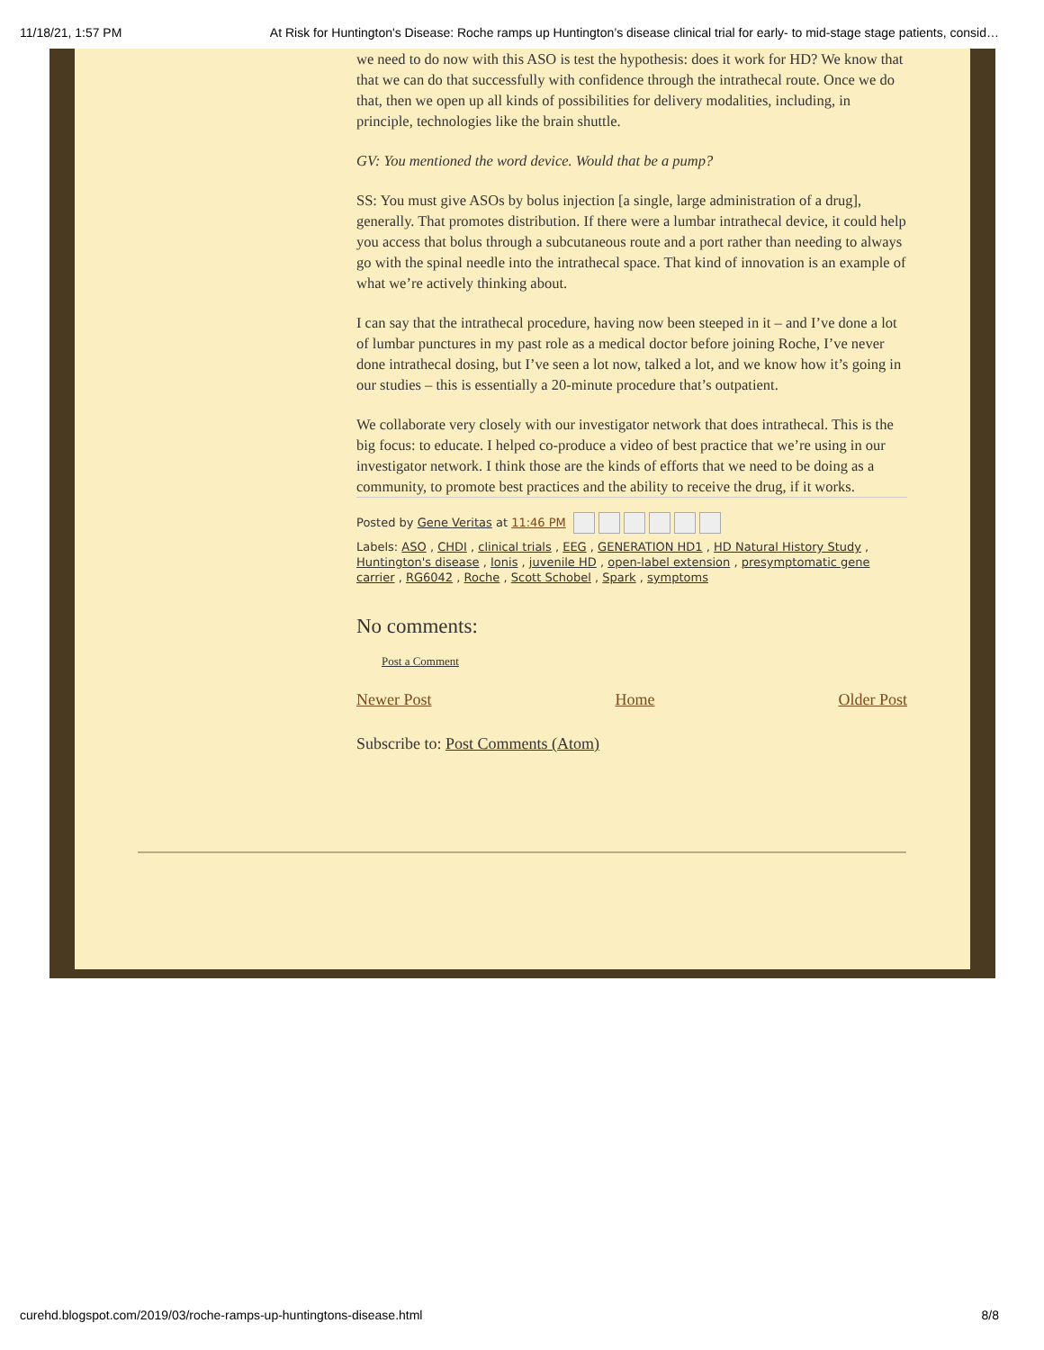11/18/21, 1:57 PM At Risk for Huntington's Disease: Roche ramps up Huntington’s disease clinical trial for early- to mid-stage stage patients, consid…
we need to do now with this ASO is test the hypothesis: does it work for HD? We know that that we can do that successfully with confidence through the intrathecal route. Once we do that, then we open up all kinds of possibilities for delivery modalities, including, in principle, technologies like the brain shuttle.
GV: You mentioned the word device. Would that be a pump?
SS: You must give ASOs by bolus injection [a single, large administration of a drug], generally. That promotes distribution. If there were a lumbar intrathecal device, it could help you access that bolus through a subcutaneous route and a port rather than needing to always go with the spinal needle into the intrathecal space. That kind of innovation is an example of what we’re actively thinking about.
I can say that the intrathecal procedure, having now been steeped in it – and I’ve done a lot of lumbar punctures in my past role as a medical doctor before joining Roche, I’ve never done intrathecal dosing, but I’ve seen a lot now, talked a lot, and we know how it’s going in our studies – this is essentially a 20-minute procedure that’s outpatient.
We collaborate very closely with our investigator network that does intrathecal. This is the big focus: to educate. I helped co-produce a video of best practice that we’re using in our investigator network. I think those are the kinds of efforts that we need to be doing as a community, to promote best practices and the ability to receive the drug, if it works.
Posted by Gene Veritas at 11:46 PM
Labels: ASO , CHDI , clinical trials , EEG , GENERATION HD1 , HD Natural History Study , Huntington's disease , Ionis , juvenile HD , open-label extension , presymptomatic gene carrier , RG6042 , Roche , Scott Schobel , Spark , symptoms
No comments:
Post a Comment
Newer Post Home Older Post
Subscribe to: Post Comments (Atom)
curehd.blogspot.com/2019/03/roche-ramps-up-huntingtons-disease.html 8/8